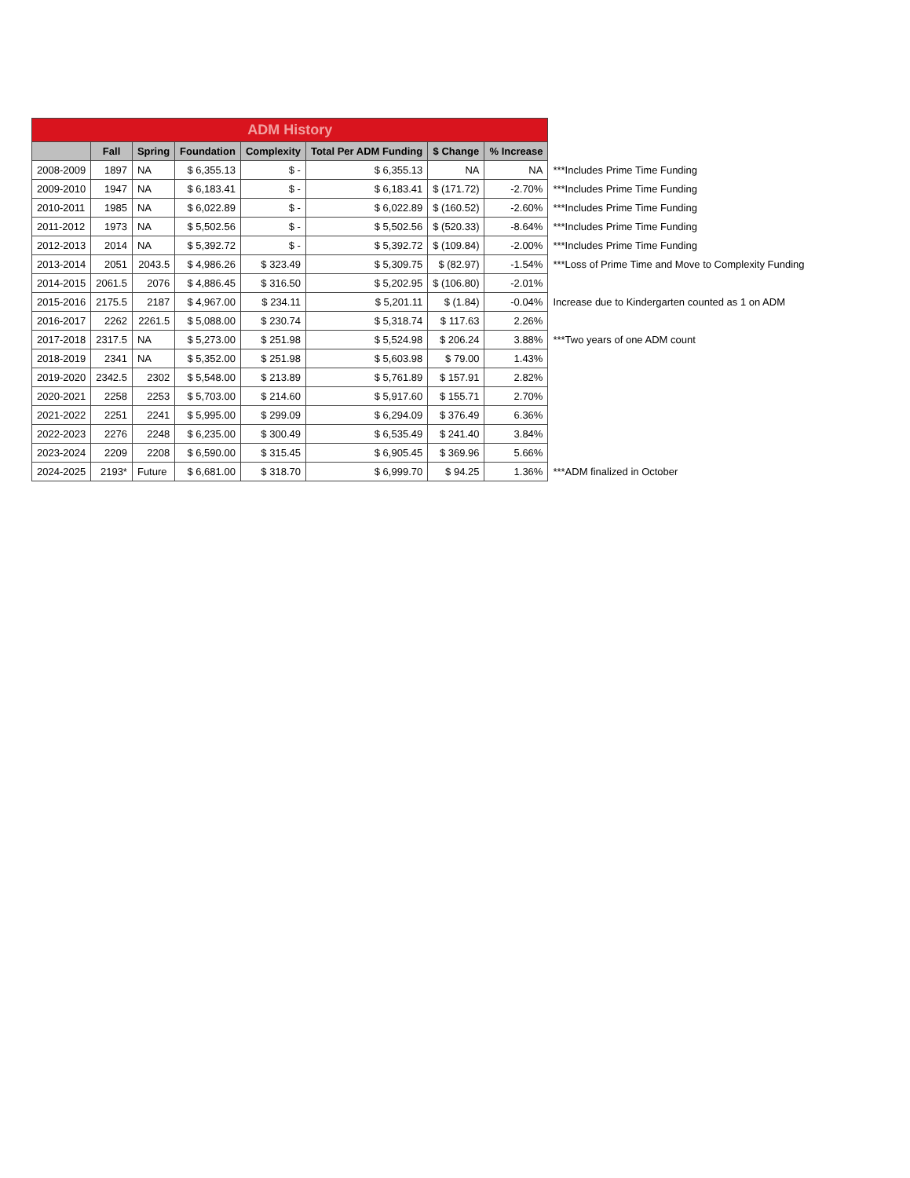| ADM History | | | | | | | | |
| --- | --- | --- | --- | --- | --- | --- | --- | --- |
| | Fall | Spring | Foundation | Complexity | Total Per ADM Funding | $ Change | % Increase | |
| 2008-2009 | 1897 | NA | $ 6,355.13 | $ - | $ 6,355.13 | NA | NA | ***Includes Prime Time Funding |
| 2009-2010 | 1947 | NA | $ 6,183.41 | $ - | $ 6,183.41 | $ (171.72) | -2.70% | ***Includes Prime Time Funding |
| 2010-2011 | 1985 | NA | $ 6,022.89 | $ - | $ 6,022.89 | $ (160.52) | -2.60% | ***Includes Prime Time Funding |
| 2011-2012 | 1973 | NA | $ 5,502.56 | $ - | $ 5,502.56 | $ (520.33) | -8.64% | ***Includes Prime Time Funding |
| 2012-2013 | 2014 | NA | $ 5,392.72 | $ - | $ 5,392.72 | $ (109.84) | -2.00% | ***Includes Prime Time Funding |
| 2013-2014 | 2051 | 2043.5 | $ 4,986.26 | $ 323.49 | $ 5,309.75 | $ (82.97) | -1.54% | ***Loss of Prime Time and Move to Complexity Funding |
| 2014-2015 | 2061.5 | 2076 | $ 4,886.45 | $ 316.50 | $ 5,202.95 | $ (106.80) | -2.01% | |
| 2015-2016 | 2175.5 | 2187 | $ 4,967.00 | $ 234.11 | $ 5,201.11 | $ (1.84) | -0.04% | Increase due to Kindergarten counted as 1 on ADM |
| 2016-2017 | 2262 | 2261.5 | $ 5,088.00 | $ 230.74 | $ 5,318.74 | $ 117.63 | 2.26% | |
| 2017-2018 | 2317.5 | NA | $ 5,273.00 | $ 251.98 | $ 5,524.98 | $ 206.24 | 3.88% | ***Two years of one ADM count |
| 2018-2019 | 2341 | NA | $ 5,352.00 | $ 251.98 | $ 5,603.98 | $ 79.00 | 1.43% | |
| 2019-2020 | 2342.5 | 2302 | $ 5,548.00 | $ 213.89 | $ 5,761.89 | $ 157.91 | 2.82% | |
| 2020-2021 | 2258 | 2253 | $ 5,703.00 | $ 214.60 | $ 5,917.60 | $ 155.71 | 2.70% | |
| 2021-2022 | 2251 | 2241 | $ 5,995.00 | $ 299.09 | $ 6,294.09 | $ 376.49 | 6.36% | |
| 2022-2023 | 2276 | 2248 | $ 6,235.00 | $ 300.49 | $ 6,535.49 | $ 241.40 | 3.84% | |
| 2023-2024 | 2209 | 2208 | $ 6,590.00 | $ 315.45 | $ 6,905.45 | $ 369.96 | 5.66% | |
| 2024-2025 | 2193* | Future | $ 6,681.00 | $ 318.70 | $ 6,999.70 | $ 94.25 | 1.36% | ***ADM finalized in October |